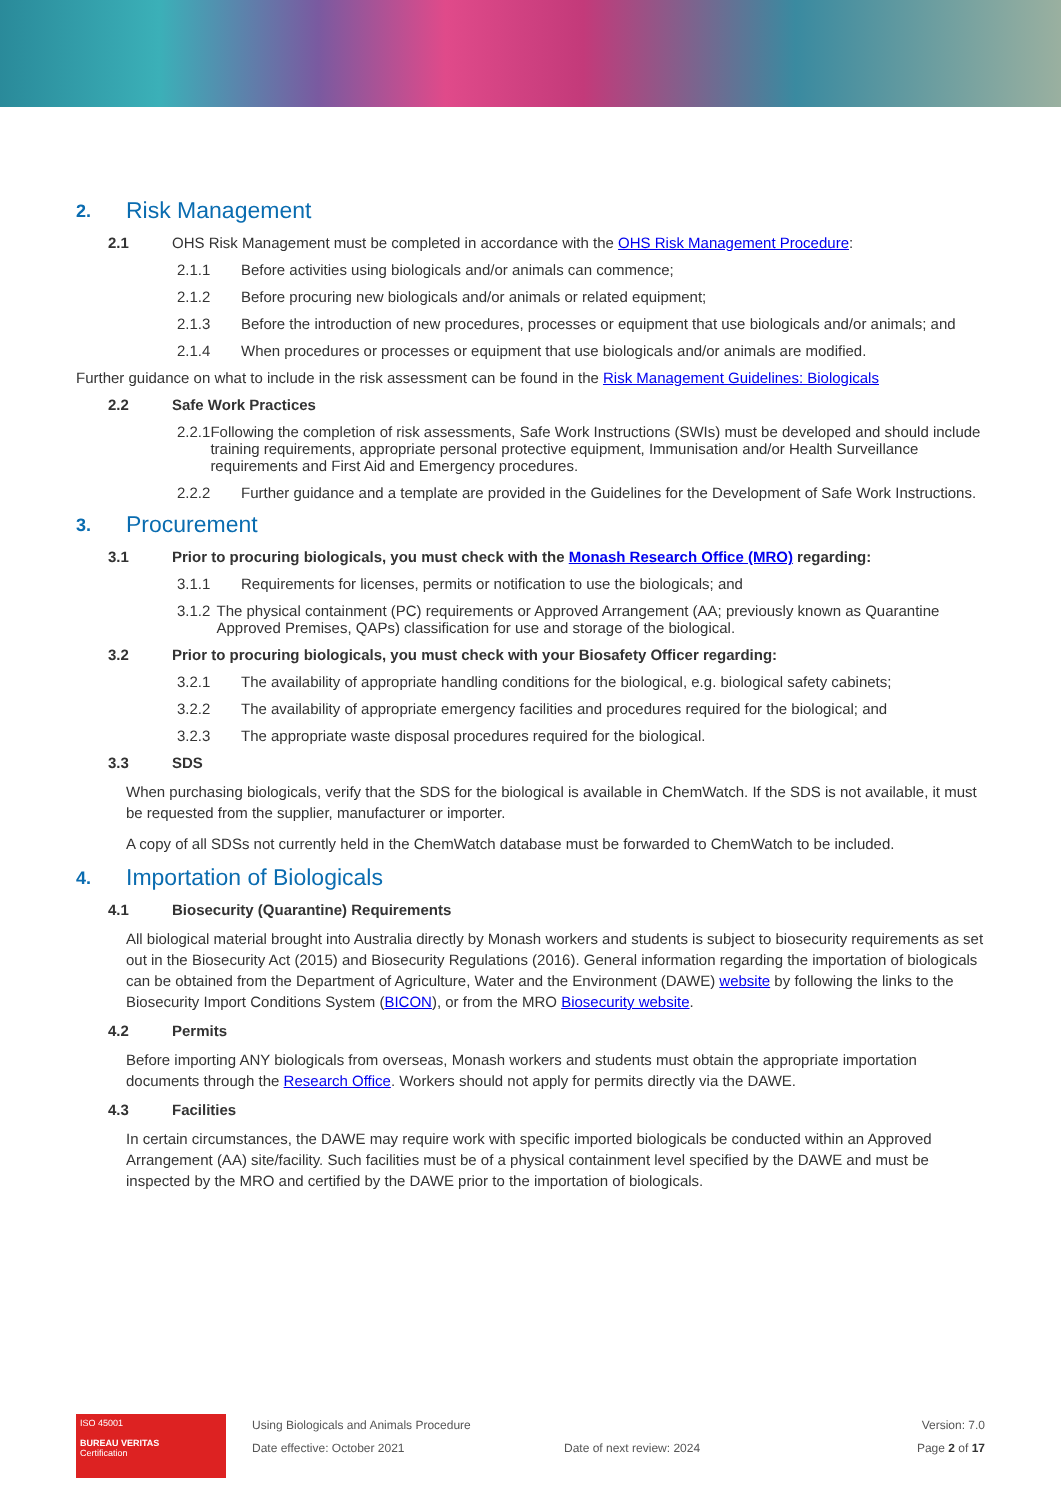2. Risk Management
2.1 OHS Risk Management must be completed in accordance with the OHS Risk Management Procedure:
2.1.1 Before activities using biologicals and/or animals can commence;
2.1.2 Before procuring new biologicals and/or animals or related equipment;
2.1.3 Before the introduction of new procedures, processes or equipment that use biologicals and/or animals; and
2.1.4 When procedures or processes or equipment that use biologicals and/or animals are modified.
Further guidance on what to include in the risk assessment can be found in the Risk Management Guidelines: Biologicals
2.2 Safe Work Practices
2.2.1 Following the completion of risk assessments, Safe Work Instructions (SWIs) must be developed and should include training requirements, appropriate personal protective equipment, Immunisation and/or Health Surveillance requirements and First Aid and Emergency procedures.
2.2.2 Further guidance and a template are provided in the Guidelines for the Development of Safe Work Instructions.
3. Procurement
3.1 Prior to procuring biologicals, you must check with the Monash Research Office (MRO) regarding:
3.1.1 Requirements for licenses, permits or notification to use the biologicals; and
3.1.2 The physical containment (PC) requirements or Approved Arrangement (AA; previously known as Quarantine Approved Premises, QAPs) classification for use and storage of the biological.
3.2 Prior to procuring biologicals, you must check with your Biosafety Officer regarding:
3.2.1 The availability of appropriate handling conditions for the biological, e.g. biological safety cabinets;
3.2.2 The availability of appropriate emergency facilities and procedures required for the biological; and
3.2.3 The appropriate waste disposal procedures required for the biological.
3.3 SDS
When purchasing biologicals, verify that the SDS for the biological is available in ChemWatch. If the SDS is not available, it must be requested from the supplier, manufacturer or importer.
A copy of all SDSs not currently held in the ChemWatch database must be forwarded to ChemWatch to be included.
4. Importation of Biologicals
4.1 Biosecurity (Quarantine) Requirements
All biological material brought into Australia directly by Monash workers and students is subject to biosecurity requirements as set out in the Biosecurity Act (2015) and Biosecurity Regulations (2016). General information regarding the importation of biologicals can be obtained from the Department of Agriculture, Water and the Environment (DAWE) website by following the links to the Biosecurity Import Conditions System (BICON), or from the MRO Biosecurity website.
4.2 Permits
Before importing ANY biologicals from overseas, Monash workers and students must obtain the appropriate importation documents through the Research Office. Workers should not apply for permits directly via the DAWE.
4.3 Facilities
In certain circumstances, the DAWE may require work with specific imported biologicals be conducted within an Approved Arrangement (AA) site/facility. Such facilities must be of a physical containment level specified by the DAWE and must be inspected by the MRO and certified by the DAWE prior to the importation of biologicals.
ISO 45001
BUREAU VERITAS
Certification
Using Biologicals and Animals Procedure
Date effective: October 2021
Date of next review: 2024 Version: 7.0
Page 2 of 17